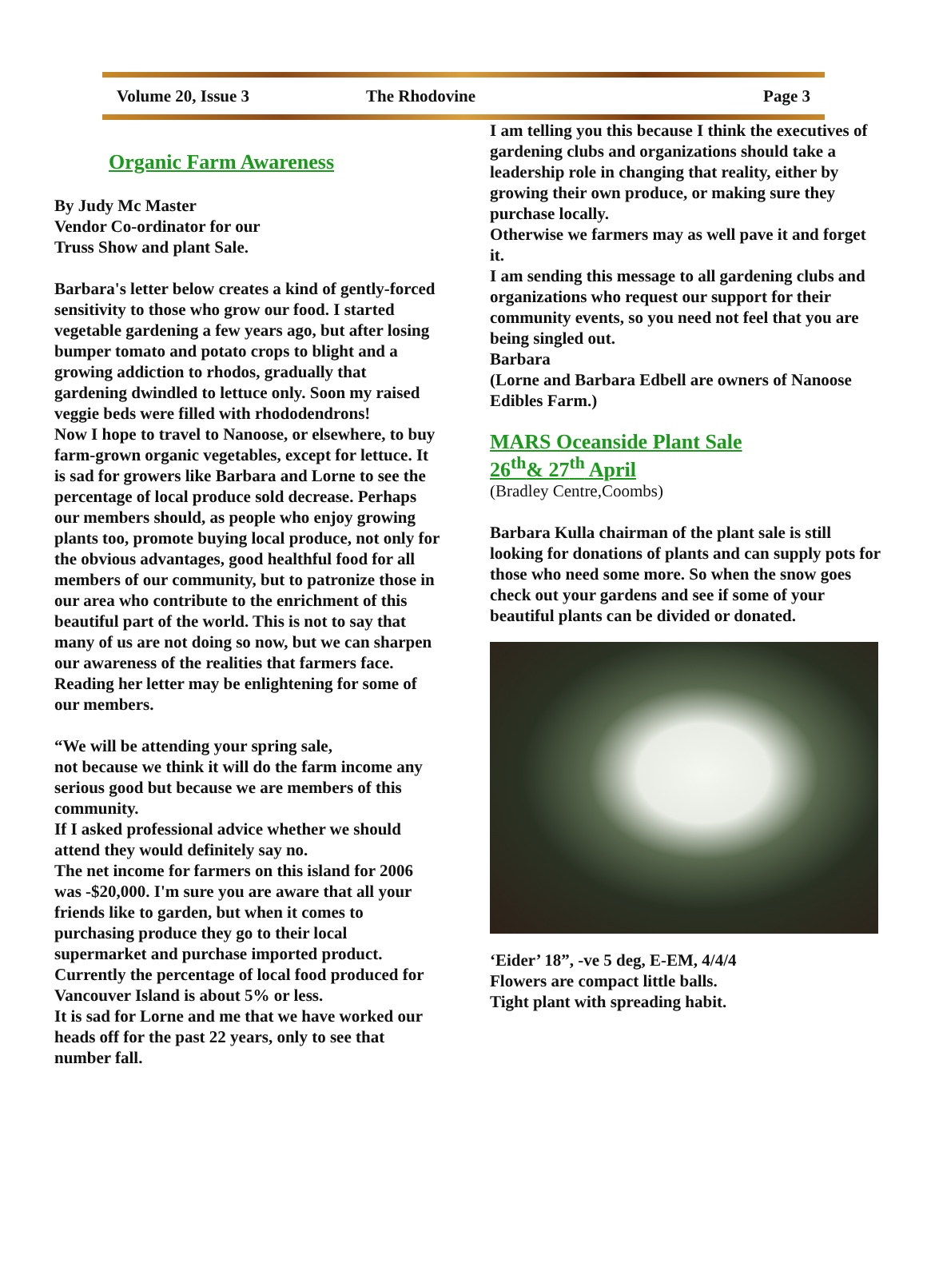Volume 20, Issue 3 The Rhodovine Page 3
Organic Farm Awareness
By Judy Mc Master
Vendor Co-ordinator for our
Truss Show and plant Sale.
Barbara's letter below creates a kind of gently-forced sensitivity to those who grow our food. I started vegetable gardening a few years ago, but after losing bumper tomato and potato crops to blight and a growing addiction to rhodos, gradually that gardening dwindled to lettuce only. Soon my raised veggie beds were filled with rhododendrons!
Now I hope to travel to Nanoose, or elsewhere, to buy farm-grown organic vegetables, except for lettuce. It is sad for growers like Barbara and Lorne to see the percentage of local produce sold decrease. Perhaps our members should, as people who enjoy growing plants too, promote buying local produce, not only for the obvious advantages, good healthful food for all members of our community, but to patronize those in our area who contribute to the enrichment of this beautiful part of the world. This is not to say that many of us are not doing so now, but we can sharpen our awareness of the realities that farmers face. Reading her letter may be enlightening for some of our members.
“We will be attending your spring sale,
not because we think it will do the farm income any serious good but because we are members of this community.
If I asked professional advice whether we should attend they would definitely say no.
The net income for farmers on this island for 2006 was -$20,000. I'm sure you are aware that all your friends like to garden, but when it comes to purchasing produce they go to their local supermarket and purchase imported product.
Currently the percentage of local food produced for Vancouver Island is about 5% or less.
It is sad for Lorne and me that we have worked our heads off for the past 22 years, only to see that number fall.
I am telling you this because I think the executives of gardening clubs and organizations should take a leadership role in changing that reality, either by growing their own produce, or making sure they purchase locally.
Otherwise we farmers may as well pave it and forget it.
I am sending this message to all gardening clubs and organizations who request our support for their community events, so you need not feel that you are being singled out.
Barbara
(Lorne and Barbara Edbell are owners of Nanoose Edibles Farm.)
MARS Oceanside Plant Sale
26<sup>th</sup>& 27<sup>th</sup> April
(Bradley Centre,Coombs)
Barbara Kulla chairman of the plant sale is still looking for donations of plants and can supply pots for those who need some more. So when the snow goes check out your gardens and see if some of your beautiful plants can be divided or donated.
‘Eider’ 18”, -ve 5 deg, E-EM, 4/4/4
Flowers are compact little balls.
Tight plant with spreading habit.